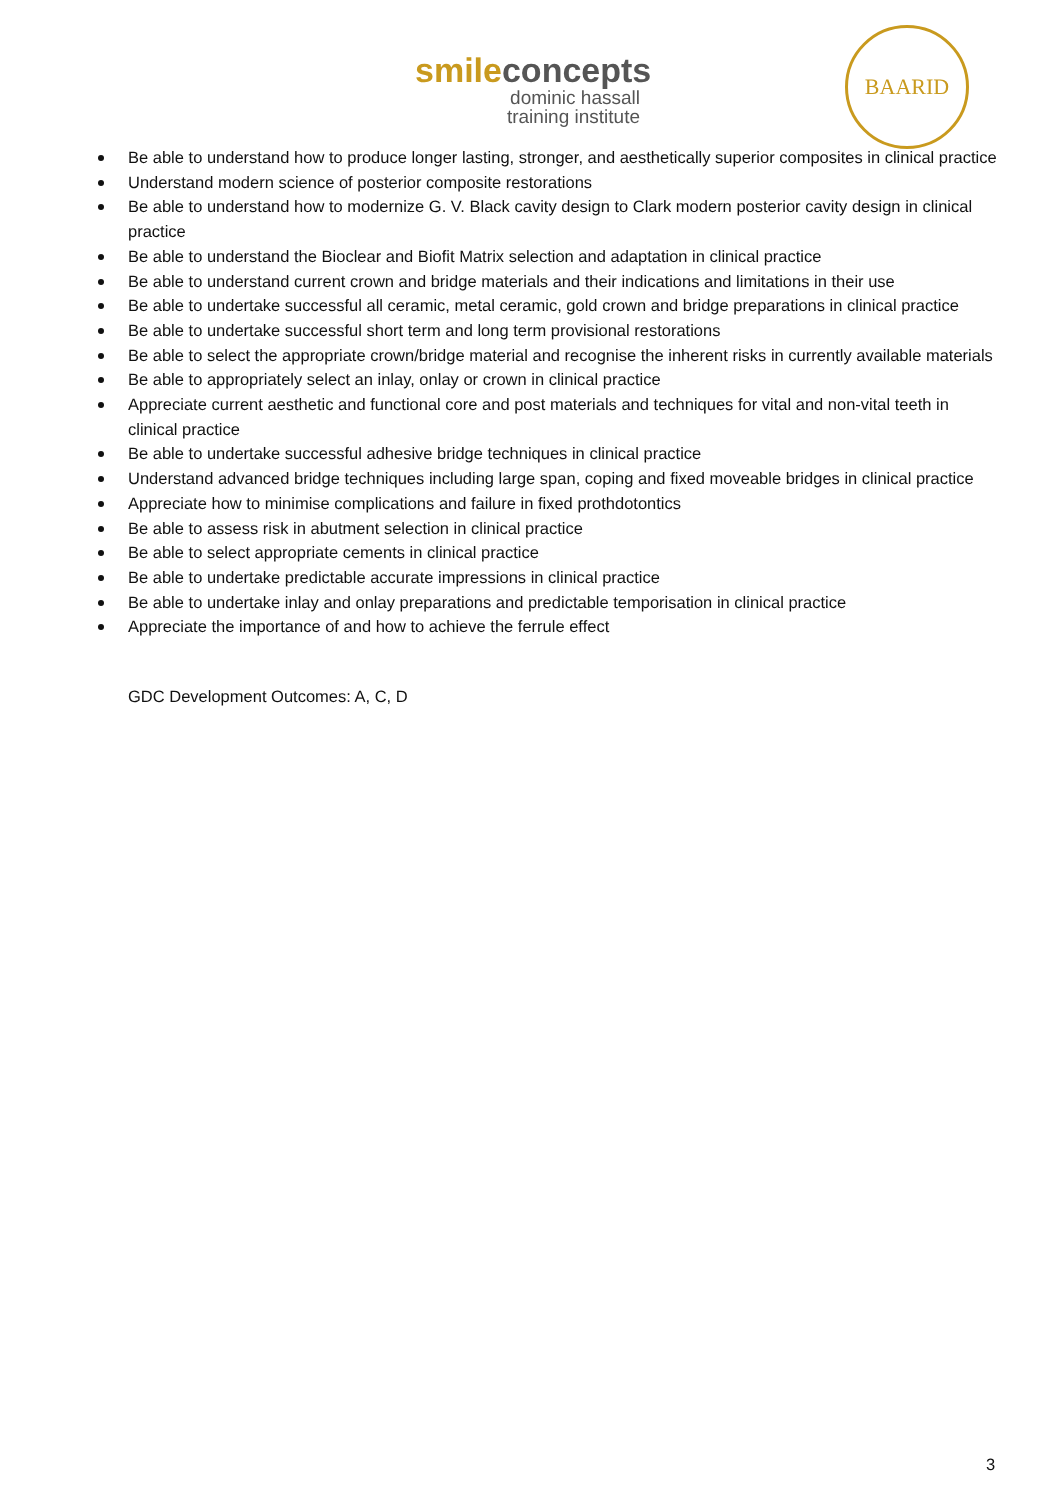smile concepts
dominic hassall
training institute
BAARID
Be able to understand how to produce longer lasting, stronger, and aesthetically superior composites in clinical practice
Understand modern science of posterior composite restorations
Be able to understand how to modernize G. V. Black cavity design to Clark modern posterior cavity design in clinical practice
Be able to understand the Bioclear and Biofit Matrix selection and adaptation in clinical practice
Be able to understand current crown and bridge materials and their indications and limitations in their use
Be able to undertake successful all ceramic, metal ceramic, gold crown and bridge preparations in clinical practice
Be able to undertake successful short term and long term provisional restorations
Be able to select the appropriate crown/bridge material and recognise the inherent risks in currently available materials
Be able to appropriately select an inlay, onlay or crown in clinical practice
Appreciate current aesthetic and functional core and post materials and techniques for vital and non-vital teeth in clinical practice
Be able to undertake successful adhesive bridge techniques in clinical practice
Understand advanced bridge techniques including large span, coping and fixed moveable bridges in clinical practice
Appreciate how to minimise complications and failure in fixed prothdotontics
Be able to assess risk in abutment selection in clinical practice
Be able to select appropriate cements in clinical practice
Be able to undertake predictable accurate impressions in clinical practice
Be able to undertake inlay and onlay preparations and predictable temporisation in clinical practice
Appreciate the importance of and how to achieve the ferrule effect
GDC Development Outcomes: A, C, D
3